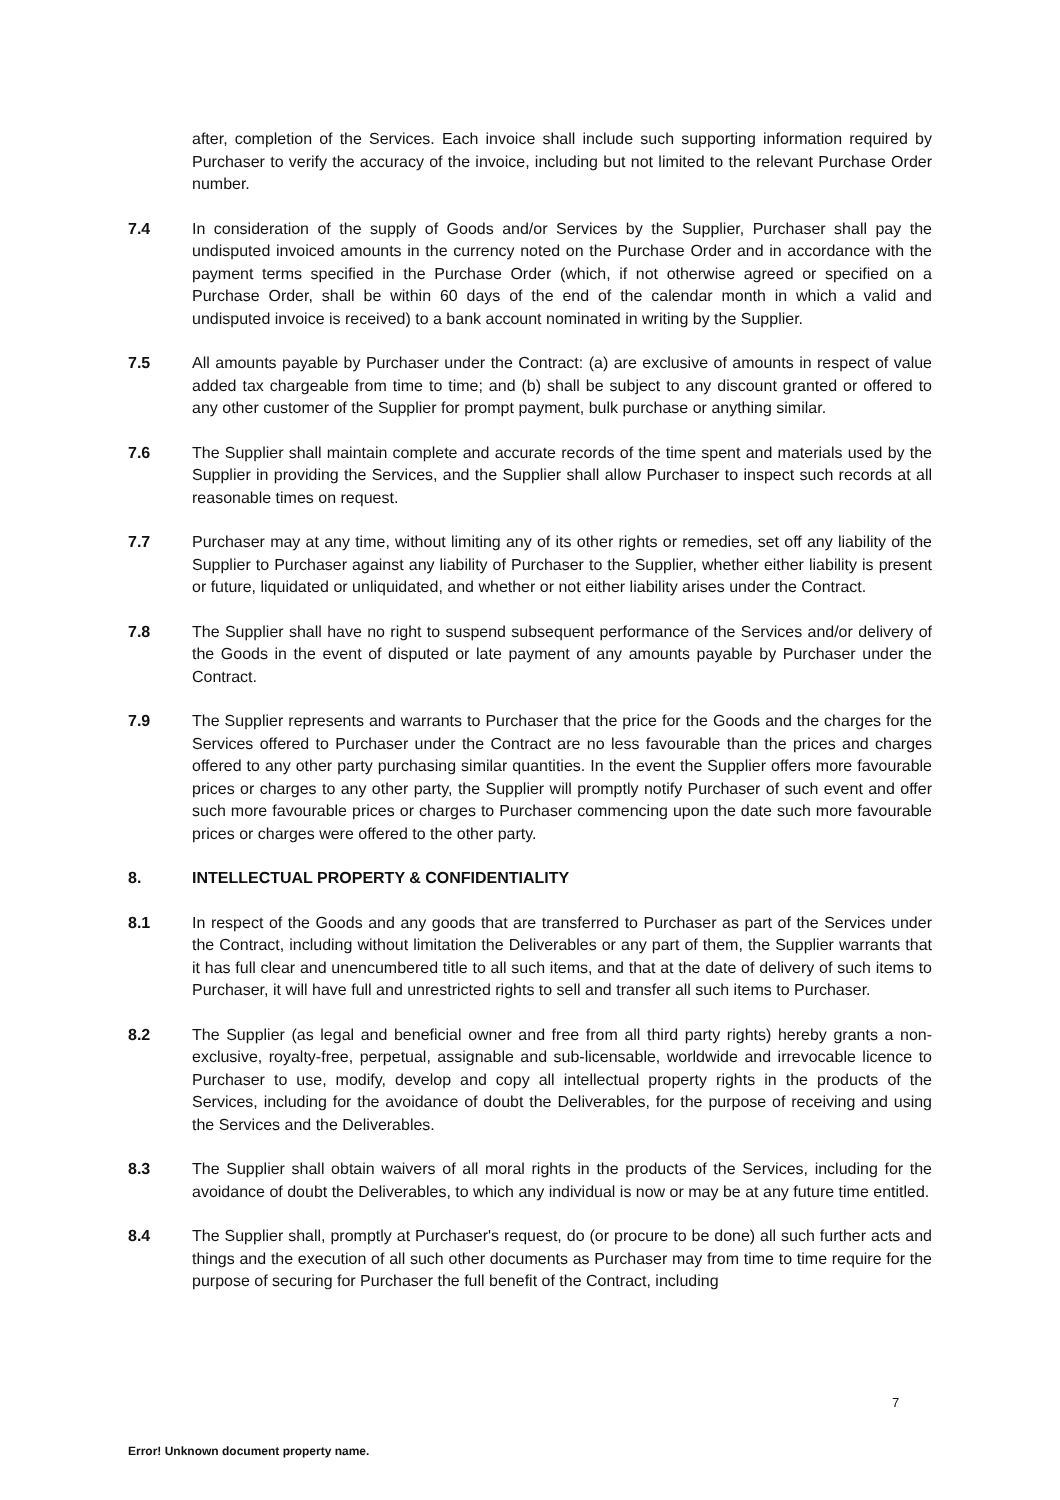after, completion of the Services. Each invoice shall include such supporting information required by Purchaser to verify the accuracy of the invoice, including but not limited to the relevant Purchase Order number.
7.4 In consideration of the supply of Goods and/or Services by the Supplier, Purchaser shall pay the undisputed invoiced amounts in the currency noted on the Purchase Order and in accordance with the payment terms specified in the Purchase Order (which, if not otherwise agreed or specified on a Purchase Order, shall be within 60 days of the end of the calendar month in which a valid and undisputed invoice is received) to a bank account nominated in writing by the Supplier.
7.5 All amounts payable by Purchaser under the Contract: (a) are exclusive of amounts in respect of value added tax chargeable from time to time; and (b) shall be subject to any discount granted or offered to any other customer of the Supplier for prompt payment, bulk purchase or anything similar.
7.6 The Supplier shall maintain complete and accurate records of the time spent and materials used by the Supplier in providing the Services, and the Supplier shall allow Purchaser to inspect such records at all reasonable times on request.
7.7 Purchaser may at any time, without limiting any of its other rights or remedies, set off any liability of the Supplier to Purchaser against any liability of Purchaser to the Supplier, whether either liability is present or future, liquidated or unliquidated, and whether or not either liability arises under the Contract.
7.8 The Supplier shall have no right to suspend subsequent performance of the Services and/or delivery of the Goods in the event of disputed or late payment of any amounts payable by Purchaser under the Contract.
7.9 The Supplier represents and warrants to Purchaser that the price for the Goods and the charges for the Services offered to Purchaser under the Contract are no less favourable than the prices and charges offered to any other party purchasing similar quantities. In the event the Supplier offers more favourable prices or charges to any other party, the Supplier will promptly notify Purchaser of such event and offer such more favourable prices or charges to Purchaser commencing upon the date such more favourable prices or charges were offered to the other party.
8. INTELLECTUAL PROPERTY & CONFIDENTIALITY
8.1 In respect of the Goods and any goods that are transferred to Purchaser as part of the Services under the Contract, including without limitation the Deliverables or any part of them, the Supplier warrants that it has full clear and unencumbered title to all such items, and that at the date of delivery of such items to Purchaser, it will have full and unrestricted rights to sell and transfer all such items to Purchaser.
8.2 The Supplier (as legal and beneficial owner and free from all third party rights) hereby grants a non-exclusive, royalty-free, perpetual, assignable and sub-licensable, worldwide and irrevocable licence to Purchaser to use, modify, develop and copy all intellectual property rights in the products of the Services, including for the avoidance of doubt the Deliverables, for the purpose of receiving and using the Services and the Deliverables.
8.3 The Supplier shall obtain waivers of all moral rights in the products of the Services, including for the avoidance of doubt the Deliverables, to which any individual is now or may be at any future time entitled.
8.4 The Supplier shall, promptly at Purchaser's request, do (or procure to be done) all such further acts and things and the execution of all such other documents as Purchaser may from time to time require for the purpose of securing for Purchaser the full benefit of the Contract, including
7
Error! Unknown document property name.